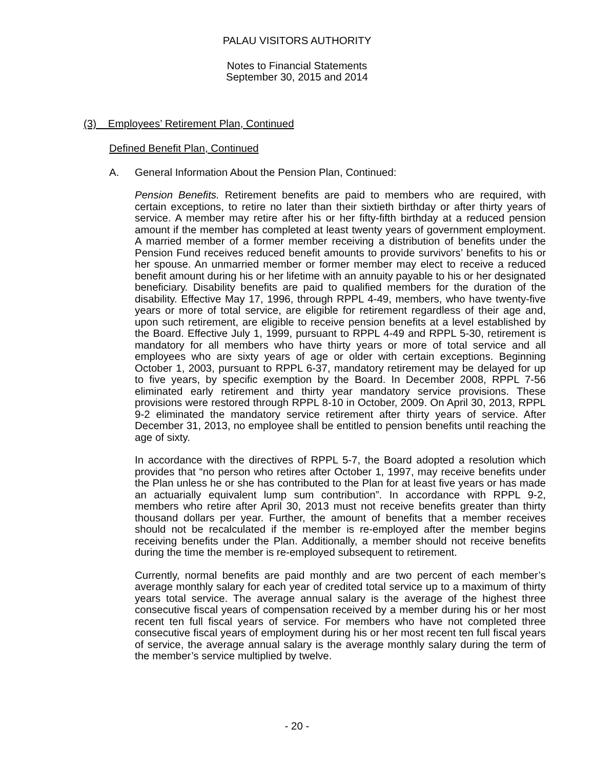PALAU VISITORS AUTHORITY
Notes to Financial Statements
September 30, 2015 and 2014
(3) Employees’ Retirement Plan, Continued
Defined Benefit Plan, Continued
A. General Information About the Pension Plan, Continued:
Pension Benefits. Retirement benefits are paid to members who are required, with certain exceptions, to retire no later than their sixtieth birthday or after thirty years of service. A member may retire after his or her fifty-fifth birthday at a reduced pension amount if the member has completed at least twenty years of government employment. A married member of a former member receiving a distribution of benefits under the Pension Fund receives reduced benefit amounts to provide survivors’ benefits to his or her spouse. An unmarried member or former member may elect to receive a reduced benefit amount during his or her lifetime with an annuity payable to his or her designated beneficiary. Disability benefits are paid to qualified members for the duration of the disability. Effective May 17, 1996, through RPPL 4-49, members, who have twenty-five years or more of total service, are eligible for retirement regardless of their age and, upon such retirement, are eligible to receive pension benefits at a level established by the Board. Effective July 1, 1999, pursuant to RPPL 4-49 and RPPL 5-30, retirement is mandatory for all members who have thirty years or more of total service and all employees who are sixty years of age or older with certain exceptions. Beginning October 1, 2003, pursuant to RPPL 6-37, mandatory retirement may be delayed for up to five years, by specific exemption by the Board. In December 2008, RPPL 7-56 eliminated early retirement and thirty year mandatory service provisions. These provisions were restored through RPPL 8-10 in October, 2009. On April 30, 2013, RPPL 9-2 eliminated the mandatory service retirement after thirty years of service. After December 31, 2013, no employee shall be entitled to pension benefits until reaching the age of sixty.
In accordance with the directives of RPPL 5-7, the Board adopted a resolution which provides that “no person who retires after October 1, 1997, may receive benefits under the Plan unless he or she has contributed to the Plan for at least five years or has made an actuarially equivalent lump sum contribution”. In accordance with RPPL 9-2, members who retire after April 30, 2013 must not receive benefits greater than thirty thousand dollars per year. Further, the amount of benefits that a member receives should not be recalculated if the member is re-employed after the member begins receiving benefits under the Plan. Additionally, a member should not receive benefits during the time the member is re-employed subsequent to retirement.
Currently, normal benefits are paid monthly and are two percent of each member’s average monthly salary for each year of credited total service up to a maximum of thirty years total service. The average annual salary is the average of the highest three consecutive fiscal years of compensation received by a member during his or her most recent ten full fiscal years of service. For members who have not completed three consecutive fiscal years of employment during his or her most recent ten full fiscal years of service, the average annual salary is the average monthly salary during the term of the member’s service multiplied by twelve.
- 20 -